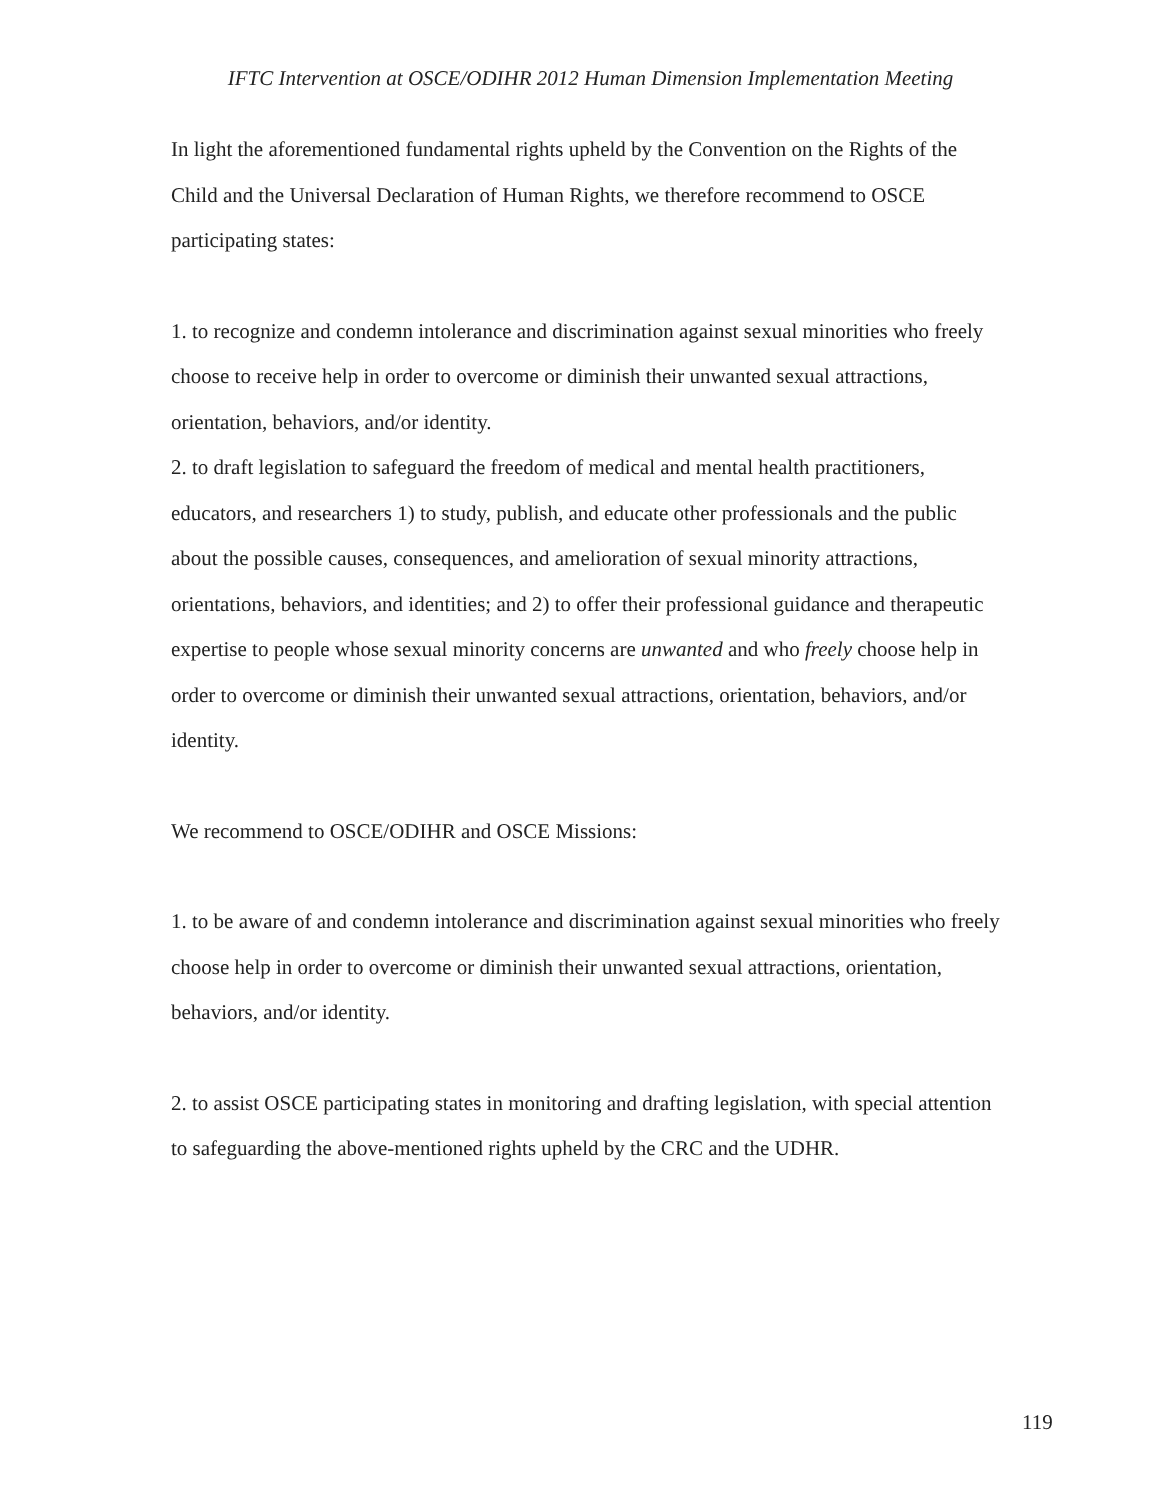IFTC Intervention at OSCE/ODIHR 2012 Human Dimension Implementation Meeting
In light the aforementioned fundamental rights upheld by the Convention on the Rights of the Child and the Universal Declaration of Human Rights, we therefore recommend to OSCE participating states:
1. to recognize and condemn intolerance and discrimination against sexual minorities who freely choose to receive help in order to overcome or diminish their unwanted sexual attractions, orientation, behaviors, and/or identity.
2. to draft legislation to safeguard the freedom of medical and mental health practitioners, educators, and researchers 1) to study, publish, and educate other professionals and the public about the possible causes, consequences, and amelioration of sexual minority attractions, orientations, behaviors, and identities; and 2) to offer their professional guidance and therapeutic expertise to people whose sexual minority concerns are unwanted and who freely choose help in order to overcome or diminish their unwanted sexual attractions, orientation, behaviors, and/or identity.
We recommend to OSCE/ODIHR and OSCE Missions:
1. to be aware of and condemn intolerance and discrimination against sexual minorities who freely choose help in order to overcome or diminish their unwanted sexual attractions, orientation, behaviors, and/or identity.
2. to assist OSCE participating states in monitoring and drafting legislation, with special attention to safeguarding the above-mentioned rights upheld by the CRC and the UDHR.
119